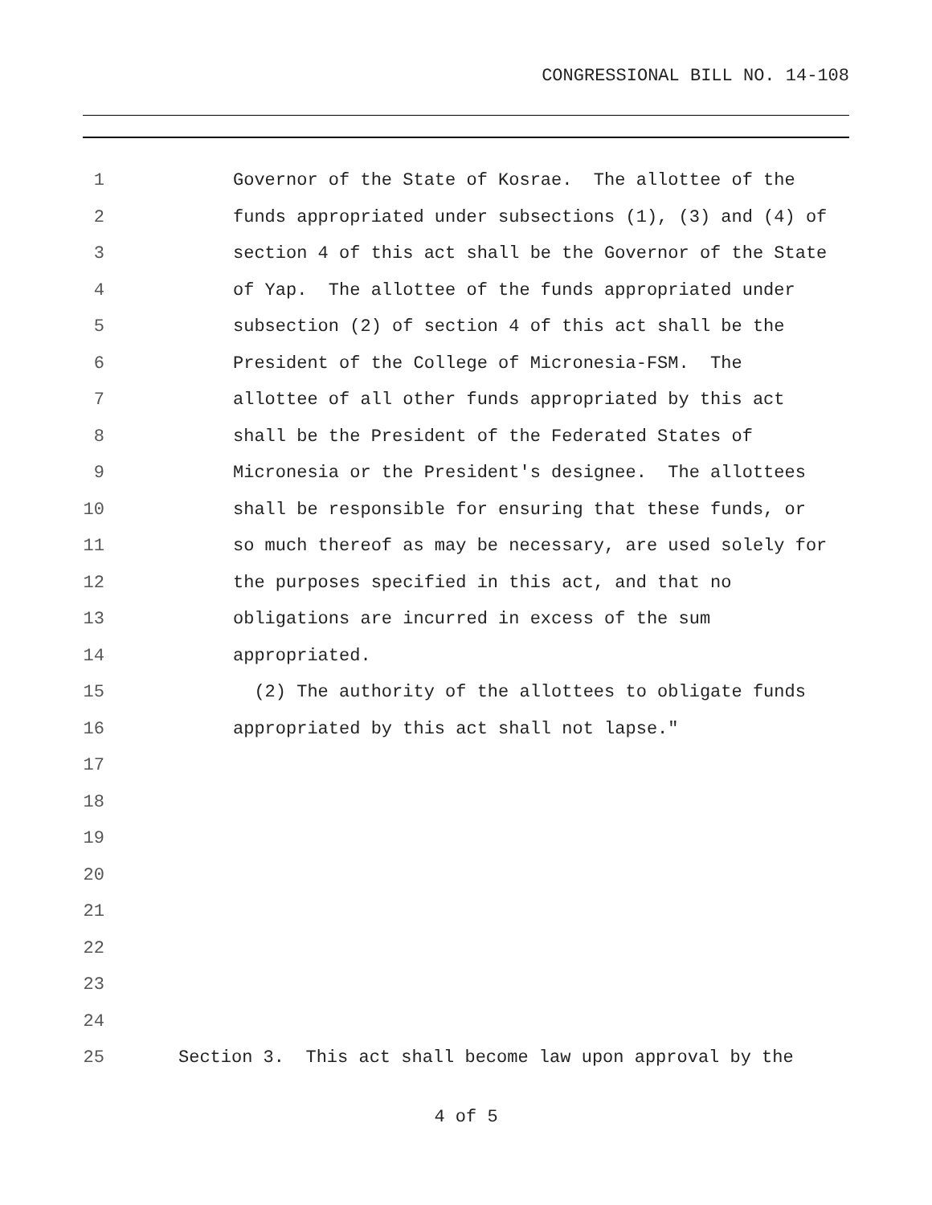CONGRESSIONAL BILL NO. 14-108
1 Governor of the State of Kosrae. The allottee of the
2 funds appropriated under subsections (1), (3) and (4) of
3 section 4 of this act shall be the Governor of the State
4 of Yap. The allottee of the funds appropriated under
5 subsection (2) of section 4 of this act shall be the
6 President of the College of Micronesia-FSM. The
7 allottee of all other funds appropriated by this act
8 shall be the President of the Federated States of
9 Micronesia or the President's designee. The allottees
10 shall be responsible for ensuring that these funds, or
11 so much thereof as may be necessary, are used solely for
12 the purposes specified in this act, and that no
13 obligations are incurred in excess of the sum
14 appropriated.
15 (2) The authority of the allottees to obligate funds
16 appropriated by this act shall not lapse."
17
18
19
20
21
22
23
24
25 Section 3. This act shall become law upon approval by the
4 of 5